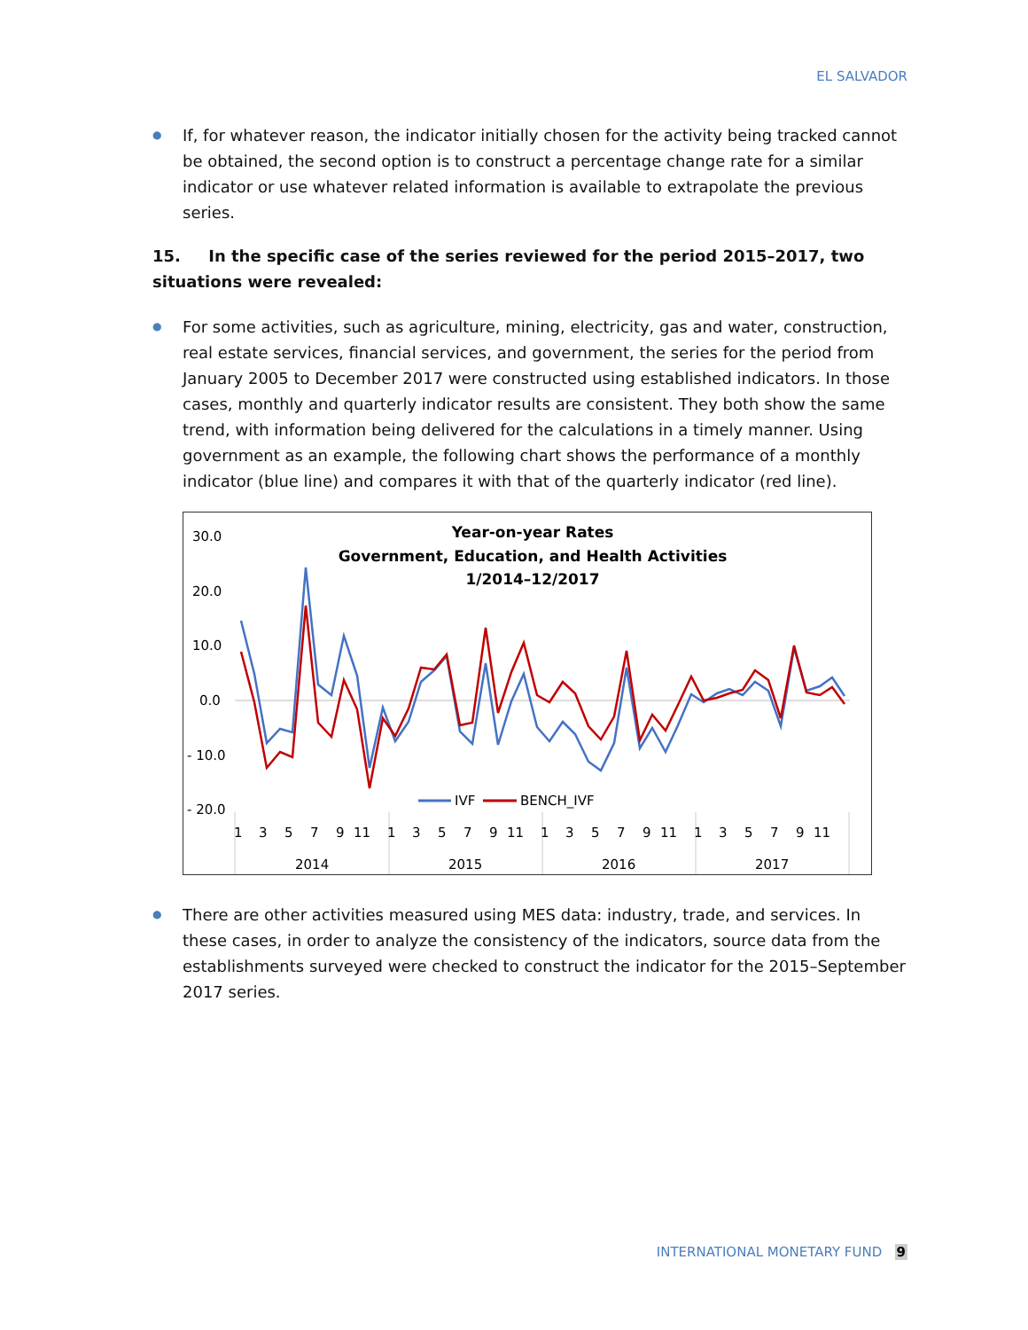EL SALVADOR
● If, for whatever reason, the indicator initially chosen for the activity being tracked cannot be obtained, the second option is to construct a percentage change rate for a similar indicator or use whatever related information is available to extrapolate the previous series.
15. In the specific case of the series reviewed for the period 2015–2017, two situations were revealed:
● For some activities, such as agriculture, mining, electricity, gas and water, construction, real estate services, financial services, and government, the series for the period from January 2005 to December 2017 were constructed using established indicators. In those cases, monthly and quarterly indicator results are consistent. They both show the same trend, with information being delivered for the calculations in a timely manner. Using government as an example, the following chart shows the performance of a monthly indicator (blue line) and compares it with that of the quarterly indicator (red line).
Year-on-year Rates
Government, Education, and Health Activities
1/2014–12/2017
30.0
20.0
10.0
0.0
- 10.0
- 20.0
IVF
BENCH_IVF
1
3
5
7
9
11
1
3
5
7
9
11
1
3
5
7
9
11
1
3
5
7
9
11
2014
2015
2016
2017
● There are other activities measured using MES data: industry, trade, and services. In these cases, in order to analyze the consistency of the indicators, source data from the establishments surveyed were checked to construct the indicator for the 2015–September 2017 series.
INTERNATIONAL MONETARY FUND 9